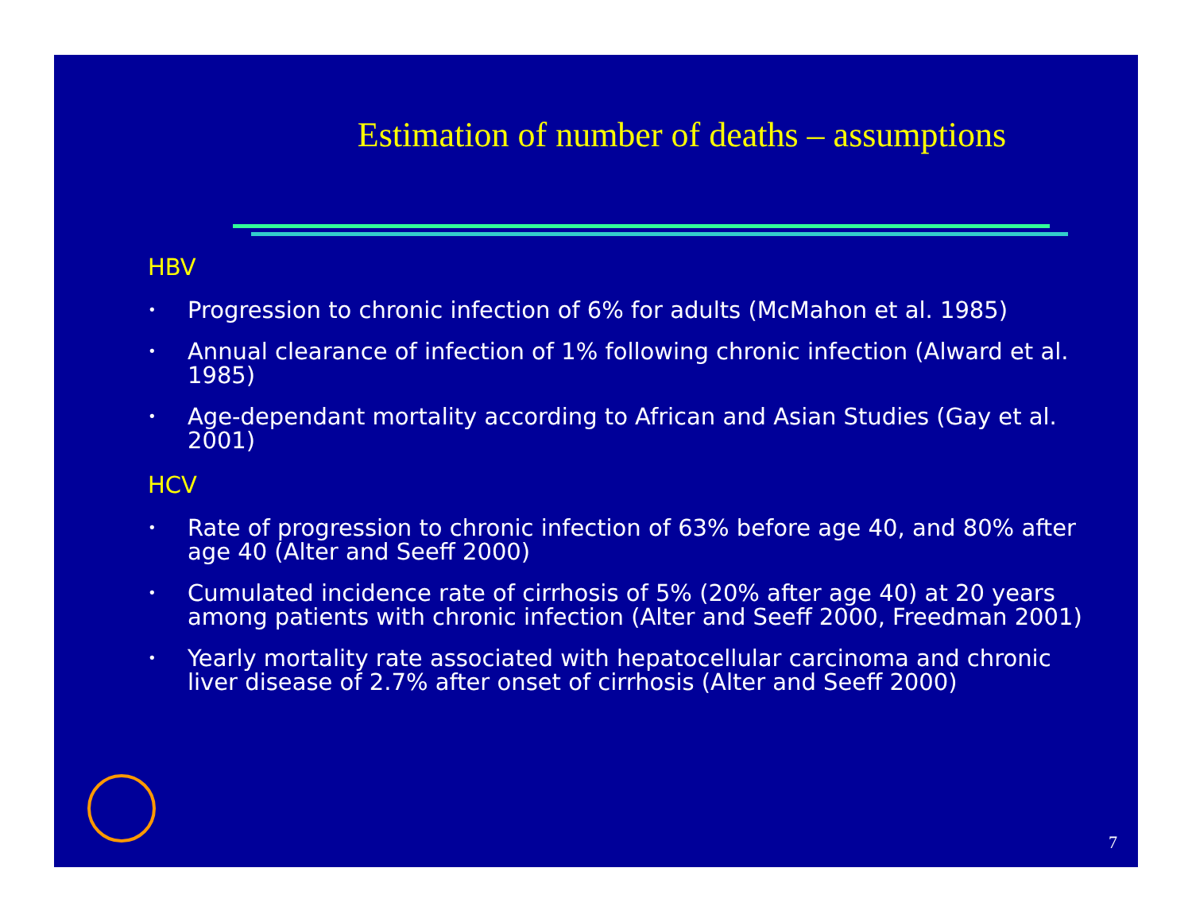Estimation of number of deaths – assumptions
HBV
• Progression to chronic infection of 6% for adults (McMahon et al. 1985)
• Annual clearance of infection of 1% following chronic infection (Alward et al. 1985)
• Age-dependant mortality according to African and Asian Studies (Gay et al. 2001)
HCV
• Rate of progression to chronic infection of 63% before age 40, and 80% after age 40 (Alter and Seeff 2000)
• Cumulated incidence rate of cirrhosis of 5% (20% after age 40) at 20 years among patients with chronic infection (Alter and Seeff 2000, Freedman 2001)
• Yearly mortality rate associated with hepatocellular carcinoma and chronic liver disease of 2.7% after onset of cirrhosis (Alter and Seeff 2000)
7